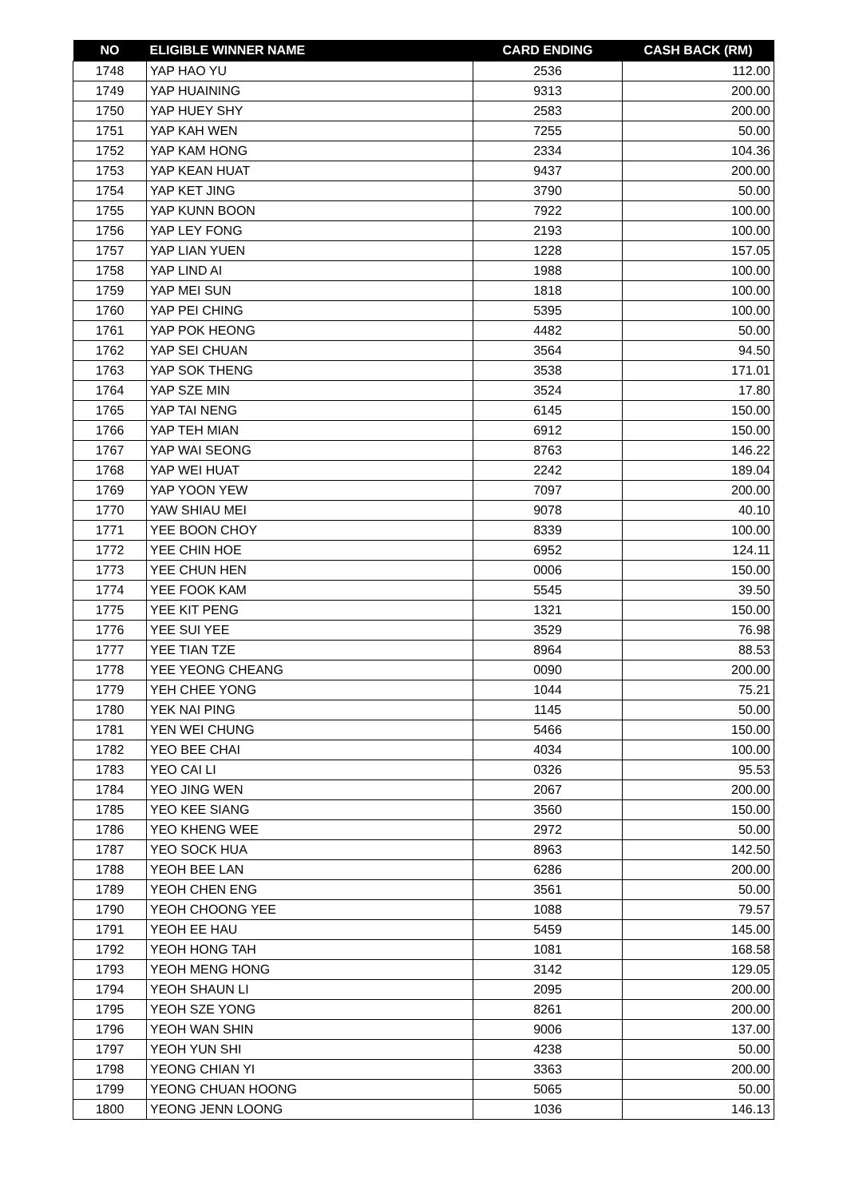| NO | ELIGIBLE WINNER NAME | CARD ENDING | CASH BACK (RM) |
| --- | --- | --- | --- |
| 1748 | YAP HAO YU | 2536 | 112.00 |
| 1749 | YAP HUAINING | 9313 | 200.00 |
| 1750 | YAP HUEY SHY | 2583 | 200.00 |
| 1751 | YAP KAH WEN | 7255 | 50.00 |
| 1752 | YAP KAM HONG | 2334 | 104.36 |
| 1753 | YAP KEAN HUAT | 9437 | 200.00 |
| 1754 | YAP KET JING | 3790 | 50.00 |
| 1755 | YAP KUNN BOON | 7922 | 100.00 |
| 1756 | YAP LEY FONG | 2193 | 100.00 |
| 1757 | YAP LIAN YUEN | 1228 | 157.05 |
| 1758 | YAP LIND AI | 1988 | 100.00 |
| 1759 | YAP MEI SUN | 1818 | 100.00 |
| 1760 | YAP PEI CHING | 5395 | 100.00 |
| 1761 | YAP POK HEONG | 4482 | 50.00 |
| 1762 | YAP SEI CHUAN | 3564 | 94.50 |
| 1763 | YAP SOK THENG | 3538 | 171.01 |
| 1764 | YAP SZE MIN | 3524 | 17.80 |
| 1765 | YAP TAI NENG | 6145 | 150.00 |
| 1766 | YAP TEH MIAN | 6912 | 150.00 |
| 1767 | YAP WAI SEONG | 8763 | 146.22 |
| 1768 | YAP WEI HUAT | 2242 | 189.04 |
| 1769 | YAP YOON YEW | 7097 | 200.00 |
| 1770 | YAW SHIAU MEI | 9078 | 40.10 |
| 1771 | YEE BOON CHOY | 8339 | 100.00 |
| 1772 | YEE CHIN HOE | 6952 | 124.11 |
| 1773 | YEE CHUN HEN | 0006 | 150.00 |
| 1774 | YEE FOOK KAM | 5545 | 39.50 |
| 1775 | YEE KIT PENG | 1321 | 150.00 |
| 1776 | YEE SUI YEE | 3529 | 76.98 |
| 1777 | YEE TIAN TZE | 8964 | 88.53 |
| 1778 | YEE YEONG CHEANG | 0090 | 200.00 |
| 1779 | YEH CHEE YONG | 1044 | 75.21 |
| 1780 | YEK NAI PING | 1145 | 50.00 |
| 1781 | YEN WEI CHUNG | 5466 | 150.00 |
| 1782 | YEO BEE CHAI | 4034 | 100.00 |
| 1783 | YEO CAI LI | 0326 | 95.53 |
| 1784 | YEO JING WEN | 2067 | 200.00 |
| 1785 | YEO KEE SIANG | 3560 | 150.00 |
| 1786 | YEO KHENG WEE | 2972 | 50.00 |
| 1787 | YEO SOCK HUA | 8963 | 142.50 |
| 1788 | YEOH BEE LAN | 6286 | 200.00 |
| 1789 | YEOH CHEN ENG | 3561 | 50.00 |
| 1790 | YEOH CHOONG YEE | 1088 | 79.57 |
| 1791 | YEOH EE HAU | 5459 | 145.00 |
| 1792 | YEOH HONG TAH | 1081 | 168.58 |
| 1793 | YEOH MENG HONG | 3142 | 129.05 |
| 1794 | YEOH SHAUN LI | 2095 | 200.00 |
| 1795 | YEOH SZE YONG | 8261 | 200.00 |
| 1796 | YEOH WAN SHIN | 9006 | 137.00 |
| 1797 | YEOH YUN SHI | 4238 | 50.00 |
| 1798 | YEONG CHIAN YI | 3363 | 200.00 |
| 1799 | YEONG CHUAN HOONG | 5065 | 50.00 |
| 1800 | YEONG JENN LOONG | 1036 | 146.13 |